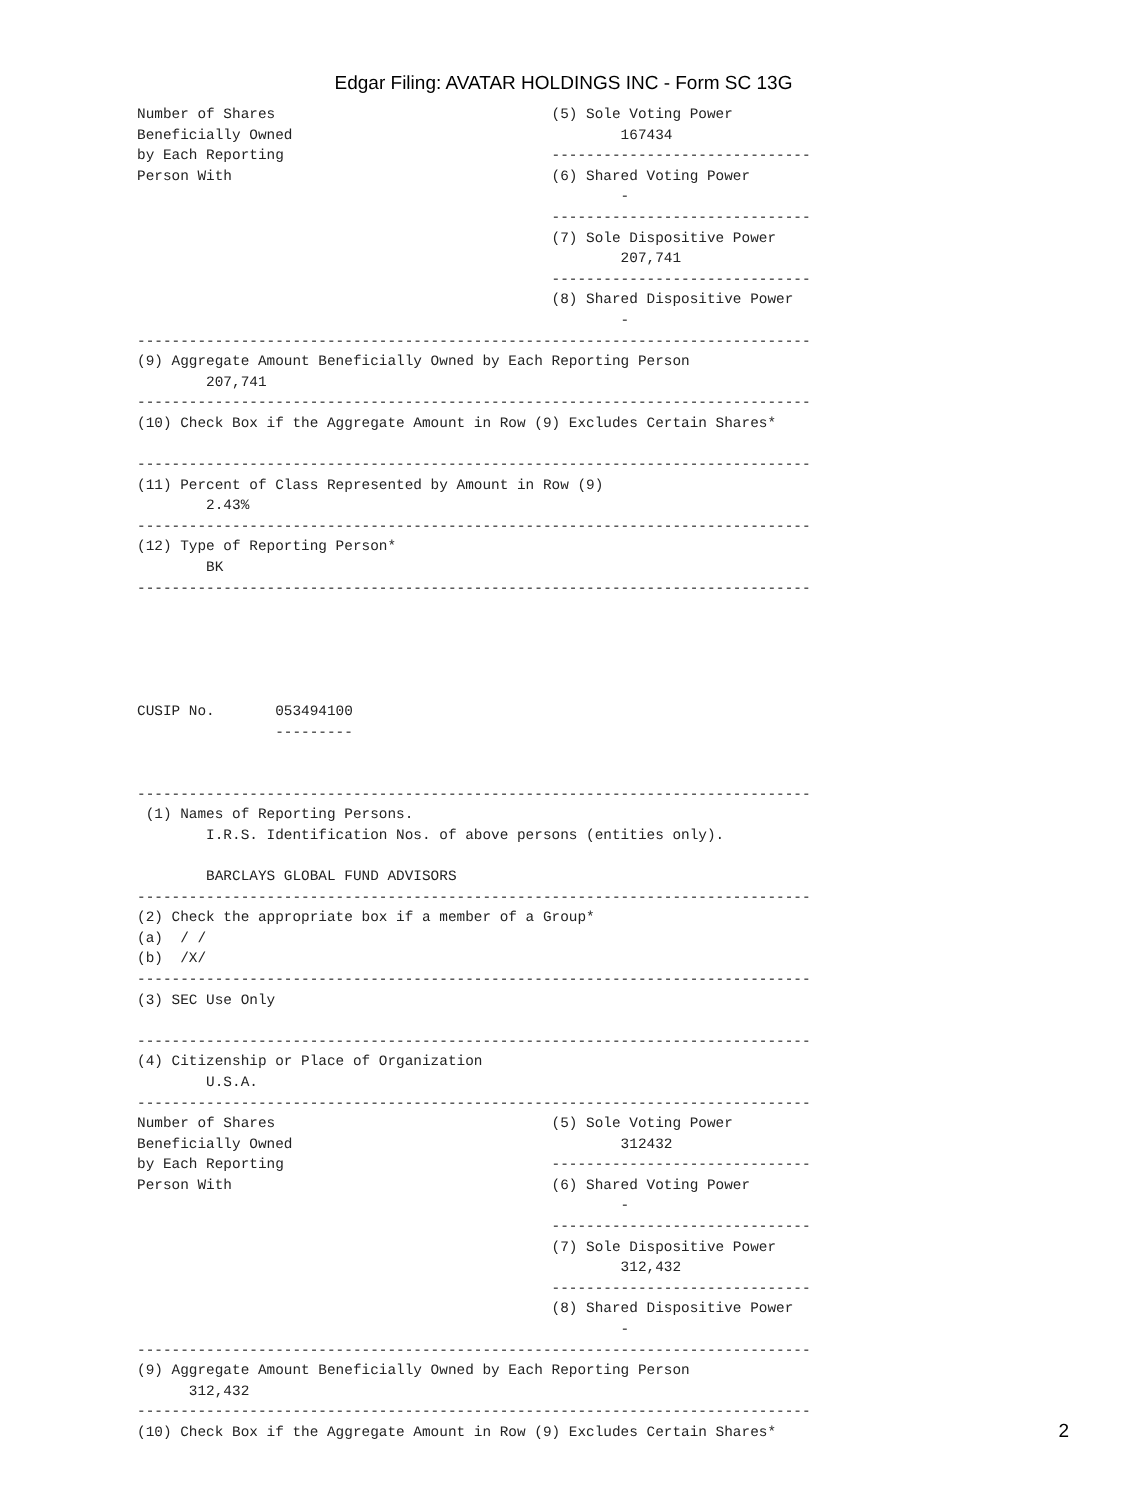Edgar Filing: AVATAR HOLDINGS INC - Form SC 13G
Number of Shares                                (5) Sole Voting Power
Beneficially Owned                                      167434
by Each Reporting                               ------------------------------
Person With                                     (6) Shared Voting Power
                                                        -
                                                ------------------------------
                                                (7) Sole Dispositive Power
                                                        207,741
                                                ------------------------------
                                                (8) Shared Dispositive Power
                                                        -
------------------------------------------------------------------------------
(9) Aggregate Amount Beneficially Owned by Each Reporting Person
        207,741
------------------------------------------------------------------------------
(10) Check Box if the Aggregate Amount in Row (9) Excludes Certain Shares*

------------------------------------------------------------------------------
(11) Percent of Class Represented by Amount in Row (9)
        2.43%
------------------------------------------------------------------------------
(12) Type of Reporting Person*
        BK
------------------------------------------------------------------------------





CUSIP No.       053494100
                ---------


------------------------------------------------------------------------------
 (1) Names of Reporting Persons.
        I.R.S. Identification Nos. of above persons (entities only).

        BARCLAYS GLOBAL FUND ADVISORS
------------------------------------------------------------------------------
(2) Check the appropriate box if a member of a Group*
(a)  / /
(b)  /X/
------------------------------------------------------------------------------
(3) SEC Use Only

------------------------------------------------------------------------------
(4) Citizenship or Place of Organization
        U.S.A.
------------------------------------------------------------------------------
Number of Shares                                (5) Sole Voting Power
Beneficially Owned                                      312432
by Each Reporting                               ------------------------------
Person With                                     (6) Shared Voting Power
                                                        -
                                                ------------------------------
                                                (7) Sole Dispositive Power
                                                        312,432
                                                ------------------------------
                                                (8) Shared Dispositive Power
                                                        -
------------------------------------------------------------------------------
(9) Aggregate Amount Beneficially Owned by Each Reporting Person
      312,432
------------------------------------------------------------------------------
(10) Check Box if the Aggregate Amount in Row (9) Excludes Certain Shares*
2